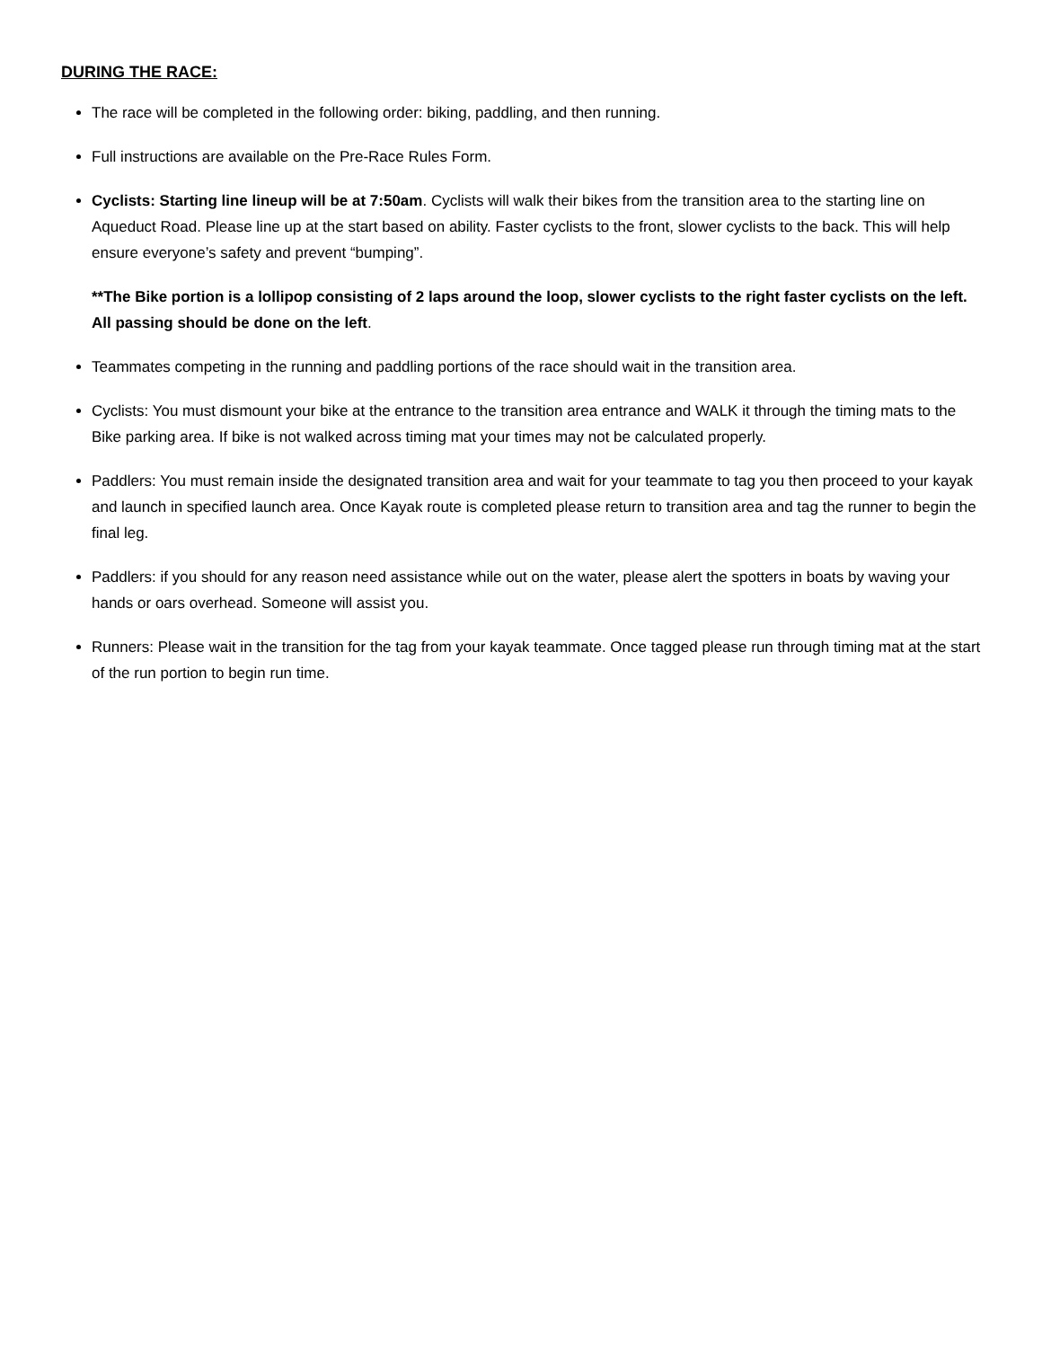DURING THE RACE:
The race will be completed in the following order: biking, paddling, and then running.
Full instructions are available on the Pre-Race Rules Form.
Cyclists: Starting line lineup will be at 7:50am. Cyclists will walk their bikes from the transition area to the starting line on Aqueduct Road. Please line up at the start based on ability. Faster cyclists to the front, slower cyclists to the back. This will help ensure everyone’s safety and prevent “bumping”.
**The Bike portion is a lollipop consisting of 2 laps around the loop, slower cyclists to the right faster cyclists on the left. All passing should be done on the left.
Teammates competing in the running and paddling portions of the race should wait in the transition area.
Cyclists: You must dismount your bike at the entrance to the transition area entrance and WALK it through the timing mats to the Bike parking area. If bike is not walked across timing mat your times may not be calculated properly.
Paddlers: You must remain inside the designated transition area and wait for your teammate to tag you then proceed to your kayak and launch in specified launch area. Once Kayak route is completed please return to transition area and tag the runner to begin the final leg.
Paddlers: if you should for any reason need assistance while out on the water, please alert the spotters in boats by waving your hands or oars overhead. Someone will assist you.
Runners: Please wait in the transition for the tag from your kayak teammate. Once tagged please run through timing mat at the start of the run portion to begin run time.